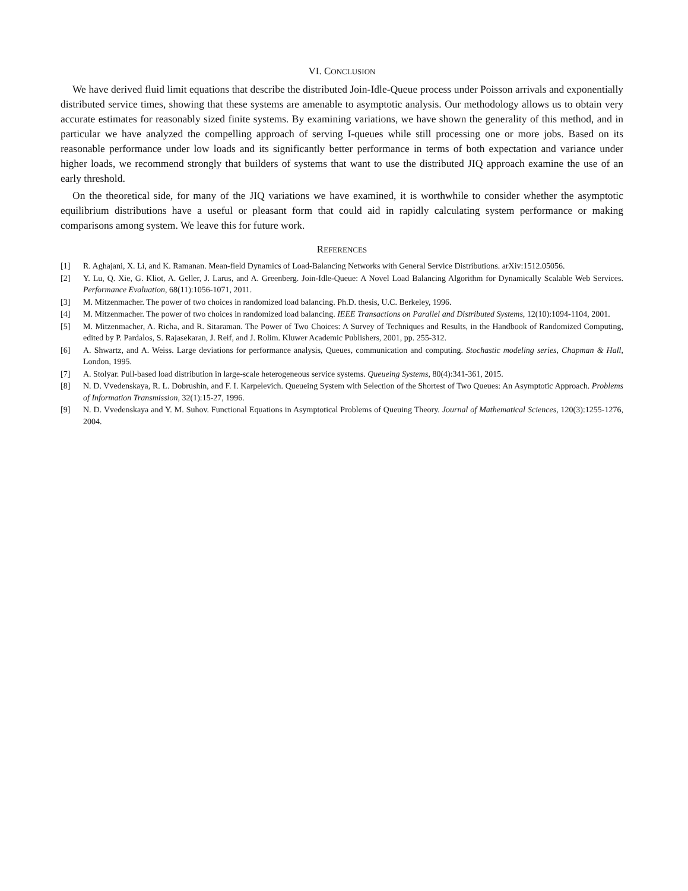VI. CONCLUSION
We have derived fluid limit equations that describe the distributed Join-Idle-Queue process under Poisson arrivals and exponentially distributed service times, showing that these systems are amenable to asymptotic analysis. Our methodology allows us to obtain very accurate estimates for reasonably sized finite systems. By examining variations, we have shown the generality of this method, and in particular we have analyzed the compelling approach of serving I-queues while still processing one or more jobs. Based on its reasonable performance under low loads and its significantly better performance in terms of both expectation and variance under higher loads, we recommend strongly that builders of systems that want to use the distributed JIQ approach examine the use of an early threshold.
On the theoretical side, for many of the JIQ variations we have examined, it is worthwhile to consider whether the asymptotic equilibrium distributions have a useful or pleasant form that could aid in rapidly calculating system performance or making comparisons among system. We leave this for future work.
REFERENCES
[1] R. Aghajani, X. Li, and K. Ramanan. Mean-field Dynamics of Load-Balancing Networks with General Service Distributions. arXiv:1512.05056.
[2] Y. Lu, Q. Xie, G. Kliot, A. Geller, J. Larus, and A. Greenberg. Join-Idle-Queue: A Novel Load Balancing Algorithm for Dynamically Scalable Web Services. Performance Evaluation, 68(11):1056-1071, 2011.
[3] M. Mitzenmacher. The power of two choices in randomized load balancing. Ph.D. thesis, U.C. Berkeley, 1996.
[4] M. Mitzenmacher. The power of two choices in randomized load balancing. IEEE Transactions on Parallel and Distributed Systems, 12(10):1094-1104, 2001.
[5] M. Mitzenmacher, A. Richa, and R. Sitaraman. The Power of Two Choices: A Survey of Techniques and Results, in the Handbook of Randomized Computing, edited by P. Pardalos, S. Rajasekaran, J. Reif, and J. Rolim. Kluwer Academic Publishers, 2001, pp. 255-312.
[6] A. Shwartz, and A. Weiss. Large deviations for performance analysis, Queues, communication and computing. Stochastic modeling series, Chapman & Hall, London, 1995.
[7] A. Stolyar. Pull-based load distribution in large-scale heterogeneous service systems. Queueing Systems, 80(4):341-361, 2015.
[8] N. D. Vvedenskaya, R. L. Dobrushin, and F. I. Karpelevich. Queueing System with Selection of the Shortest of Two Queues: An Asymptotic Approach. Problems of Information Transmission, 32(1):15-27, 1996.
[9] N. D. Vvedenskaya and Y. M. Suhov. Functional Equations in Asymptotical Problems of Queuing Theory. Journal of Mathematical Sciences, 120(3):1255-1276, 2004.